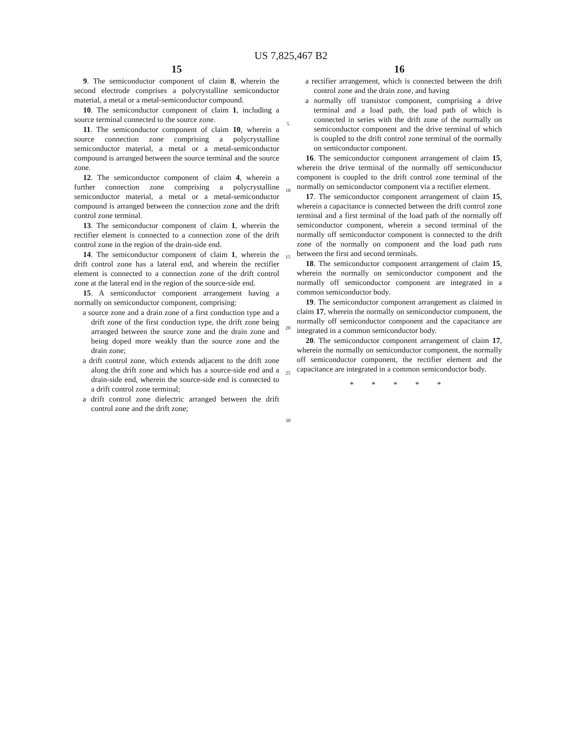US 7,825,467 B2
15
9. The semiconductor component of claim 8, wherein the second electrode comprises a polycrystalline semiconductor material, a metal or a metal-semiconductor compound.
10. The semiconductor component of claim 1, including a source terminal connected to the source zone.
11. The semiconductor component of claim 10, wherein a source connection zone comprising a polycrystalline semiconductor material, a metal or a metal-semiconductor compound is arranged between the source terminal and the source zone.
12. The semiconductor component of claim 4, wherein a further connection zone comprising a polycrystalline semiconductor material, a metal or a metal-semiconductor compound is arranged between the connection zone and the drift control zone terminal.
13. The semiconductor component of claim 1, wherein the rectifier element is connected to a connection zone of the drift control zone in the region of the drain-side end.
14. The semiconductor component of claim 1, wherein the drift control zone has a lateral end, and wherein the rectifier element is connected to a connection zone of the drift control zone at the lateral end in the region of the source-side end.
15. A semiconductor component arrangement having a normally on semiconductor component, comprising:
a source zone and a drain zone of a first conduction type and a drift zone of the first conduction type, the drift zone being arranged between the source zone and the drain zone and being doped more weakly than the source zone and the drain zone;
a drift control zone, which extends adjacent to the drift zone along the drift zone and which has a source-side end and a drain-side end, wherein the source-side end is connected to a drift control zone terminal;
a drift control zone dielectric arranged between the drift control zone and the drift zone;
5
10
15
20
25
30
16
a rectifier arrangement, which is connected between the drift control zone and the drain zone, and having
a normally off transistor component, comprising a drive terminal and a load path, the load path of which is connected in series with the drift zone of the normally on semiconductor component and the drive terminal of which is coupled to the drift control zone terminal of the normally on semiconductor component.
16. The semiconductor component arrangement of claim 15, wherein the drive terminal of the normally off semiconductor component is coupled to the drift control zone terminal of the normally on semiconductor component via a rectifier element.
17. The semiconductor component arrangement of claim 15, wherein a capacitance is connected between the drift control zone terminal and a first terminal of the load path of the normally off semiconductor component, wherein a second terminal of the normally off semiconductor component is connected to the drift zone of the normally on component and the load path runs between the first and second terminals.
18. The semiconductor component arrangement of claim 15, wherein the normally on semiconductor component and the normally off semiconductor component are integrated in a common semiconductor body.
19. The semiconductor component arrangement as claimed in claim 17, wherein the normally on semiconductor component, the normally off semiconductor component and the capacitance are integrated in a common semiconductor body.
20. The semiconductor component arrangement of claim 17, wherein the normally on semiconductor component, the normally off semiconductor component, the rectifier element and the capacitance are integrated in a common semiconductor body.
* * * * *